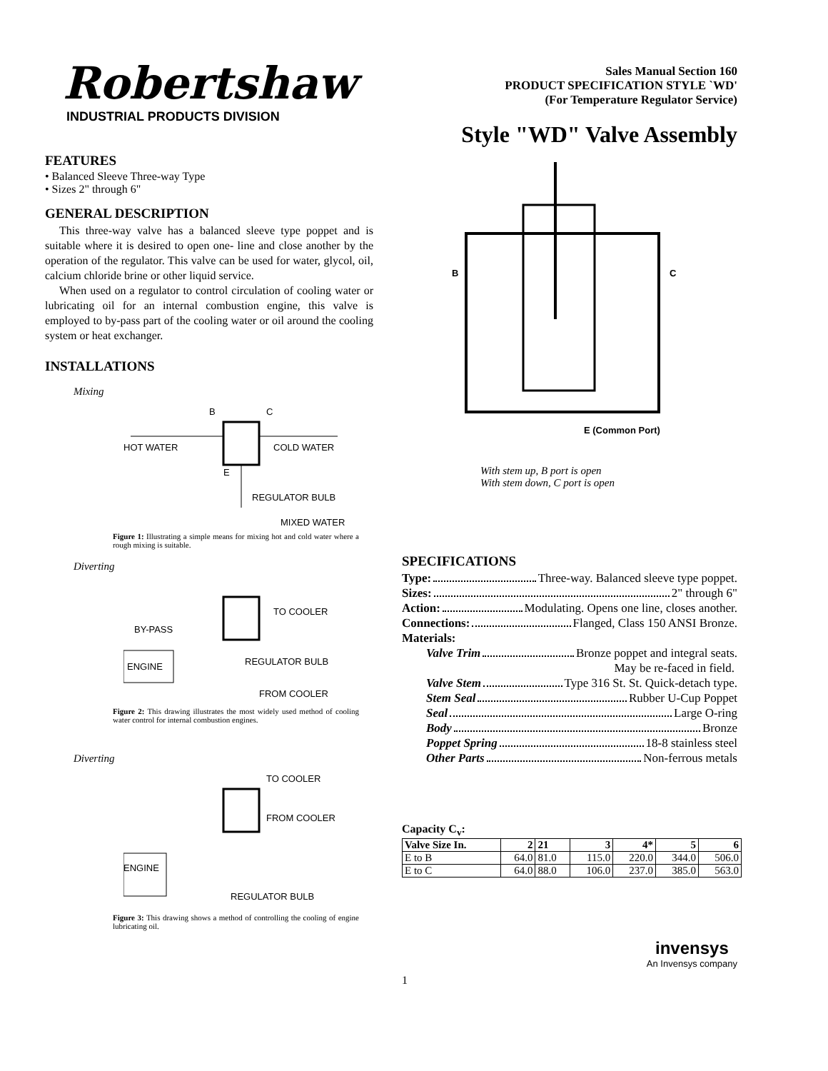Robertshaw
INDUSTRIAL PRODUCTS DIVISION
FEATURES
• Balanced Sleeve Three-way Type
• Sizes 2" through 6"
GENERAL DESCRIPTION
This three-way valve has a balanced sleeve type poppet and is suitable where it is desired to open one- line and close another by the operation of the regulator. This valve can be used for water, glycol, oil, calcium chloride brine or other liquid service.
When used on a regulator to control circulation of cooling water or lubricating oil for an internal combustion engine, this valve is employed to by-pass part of the cooling water or oil around the cooling system or heat exchanger.
INSTALLATIONS
Mixing
HOT WATER
COLD WATER
B
C
E
REGULATOR BULB
MIXED WATER
Figure 1: Illustrating a simple means for mixing hot and cold water where a rough mixing is suitable.
Diverting
ENGINE
TO COOLER
BY-PASS
REGULATOR BULB
FROM COOLER
Figure 2: This drawing illustrates the most widely used method of cooling water control for internal combustion engines.
Diverting
ENGINE
TO COOLER
FROM COOLER
REGULATOR BULB
Figure 3: This drawing shows a method of controlling the cooling of engine lubricating oil.
Sales Manual Section 160
PRODUCT SPECIFICATION STYLE `WD'
(For Temperature Regulator Service)
Style "WD" Valve Assembly
B
C
E (Common Port)
With stem up, B port is open
With stem down, C port is open
SPECIFICATIONS
Type: Three-way. Balanced sleeve type poppet.
Sizes: 2" through 6"
Action: Modulating. Opens one line, closes another.
Connections: Flanged, Class 150 ANSI Bronze.
Materials:
Valve Trim Bronze poppet and integral seats.
May be re-faced in field.
Valve Stem Type 316 St. St. Quick-detach type.
Stem Seal Rubber U-Cup Poppet
Seal Large O-ring
Body Bronze
Poppet Spring 18-8 stainless steel
Other Parts Non-ferrous metals
Capacity C<sub>v</sub>:
| Valve Size In. | 2 | 21 | 3 | 4* | 5 | 6 |
| --- | --- | --- | --- | --- | --- | --- |
| E to B | 64.0 | 81.0 | 115.0 | 220.0 | 344.0 | 506.0 |
| E to C | 64.0 | 88.0 | 106.0 | 237.0 | 385.0 | 563.0 |
1
invensys
An Invensys company